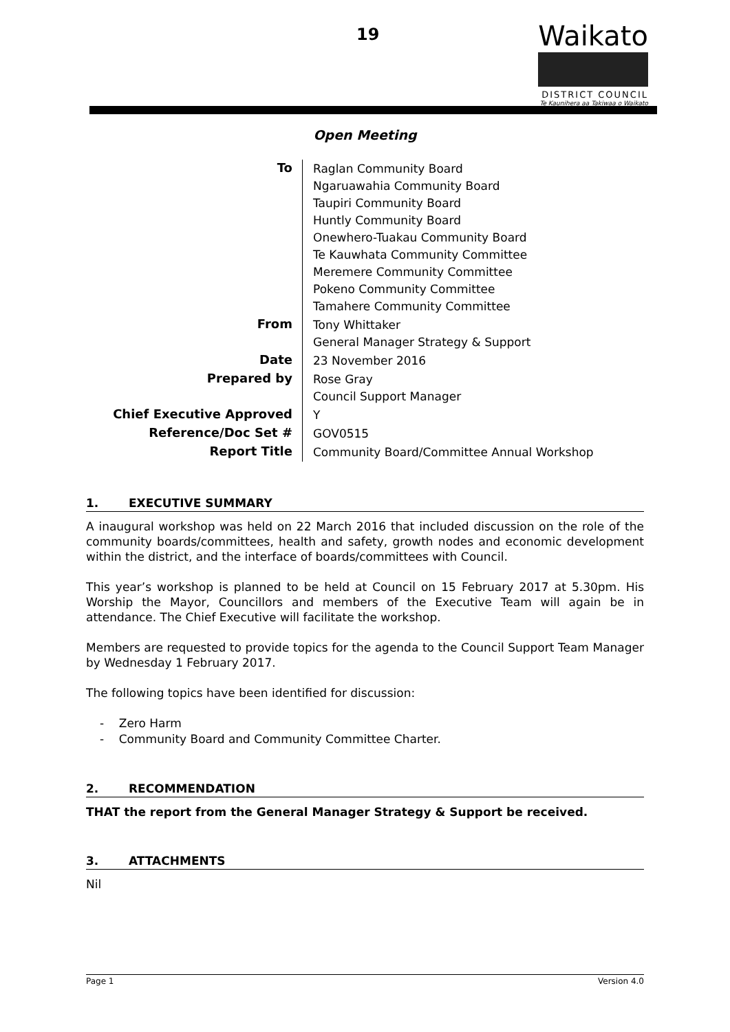19
Waikato
DISTRICT COUNCIL
Te Kaunihera aa Takiwaa o Waikato
Open Meeting
| To | Raglan Community Board Ngaruawahia Community Board Taupiri Community Board Huntly Community Board Onewhero-Tuakau Community Board Te Kauwhata Community Committee Meremere Community Committee Pokeno Community Committee Tamahere Community Committee |
| From | Tony Whittaker General Manager Strategy & Support |
| Date | 23 November 2016 |
| Prepared by | Rose Gray Council Support Manager |
| Chief Executive Approved | Y |
| Reference/Doc Set # | GOV0515 |
| Report Title | Community Board/Committee Annual Workshop |
1. EXECUTIVE SUMMARY
A inaugural workshop was held on 22 March 2016 that included discussion on the role of the community boards/committees, health and safety, growth nodes and economic development within the district, and the interface of boards/committees with Council.
This year’s workshop is planned to be held at Council on 15 February 2017 at 5.30pm. His Worship the Mayor, Councillors and members of the Executive Team will again be in attendance. The Chief Executive will facilitate the workshop.
Members are requested to provide topics for the agenda to the Council Support Team Manager by Wednesday 1 February 2017.
The following topics have been identified for discussion:
- Zero Harm
- Community Board and Community Committee Charter.
2. RECOMMENDATION
THAT the report from the General Manager Strategy & Support be received.
3. ATTACHMENTS
Nil
Page 1 Version 4.0